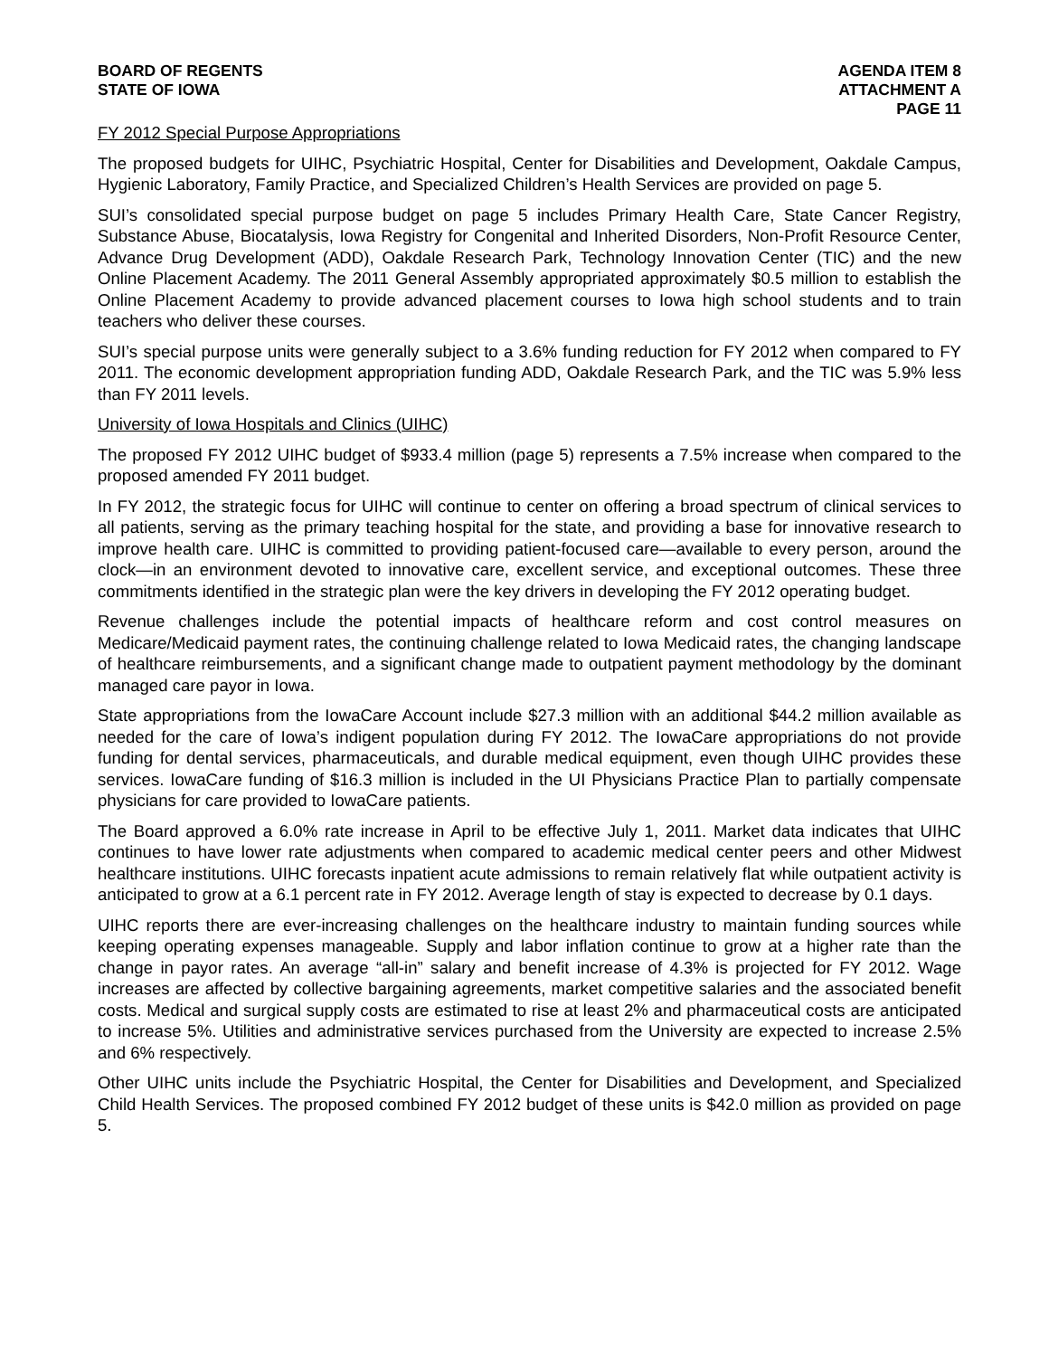BOARD OF REGENTS
STATE OF IOWA
AGENDA ITEM 8
ATTACHMENT A
PAGE 11
FY 2012 Special Purpose Appropriations
The proposed budgets for UIHC, Psychiatric Hospital, Center for Disabilities and Development, Oakdale Campus, Hygienic Laboratory, Family Practice, and Specialized Children’s Health Services are provided on page 5.
SUI’s consolidated special purpose budget on page 5 includes Primary Health Care, State Cancer Registry, Substance Abuse, Biocatalysis, Iowa Registry for Congenital and Inherited Disorders, Non-Profit Resource Center, Advance Drug Development (ADD), Oakdale Research Park, Technology Innovation Center (TIC) and the new Online Placement Academy. The 2011 General Assembly appropriated approximately $0.5 million to establish the Online Placement Academy to provide advanced placement courses to Iowa high school students and to train teachers who deliver these courses.
SUI’s special purpose units were generally subject to a 3.6% funding reduction for FY 2012 when compared to FY 2011. The economic development appropriation funding ADD, Oakdale Research Park, and the TIC was 5.9% less than FY 2011 levels.
University of Iowa Hospitals and Clinics (UIHC)
The proposed FY 2012 UIHC budget of $933.4 million (page 5) represents a 7.5% increase when compared to the proposed amended FY 2011 budget.
In FY 2012, the strategic focus for UIHC will continue to center on offering a broad spectrum of clinical services to all patients, serving as the primary teaching hospital for the state, and providing a base for innovative research to improve health care. UIHC is committed to providing patient-focused care—available to every person, around the clock—in an environment devoted to innovative care, excellent service, and exceptional outcomes. These three commitments identified in the strategic plan were the key drivers in developing the FY 2012 operating budget.
Revenue challenges include the potential impacts of healthcare reform and cost control measures on Medicare/Medicaid payment rates, the continuing challenge related to Iowa Medicaid rates, the changing landscape of healthcare reimbursements, and a significant change made to outpatient payment methodology by the dominant managed care payor in Iowa.
State appropriations from the IowaCare Account include $27.3 million with an additional $44.2 million available as needed for the care of Iowa’s indigent population during FY 2012. The IowaCare appropriations do not provide funding for dental services, pharmaceuticals, and durable medical equipment, even though UIHC provides these services. IowaCare funding of $16.3 million is included in the UI Physicians Practice Plan to partially compensate physicians for care provided to IowaCare patients.
The Board approved a 6.0% rate increase in April to be effective July 1, 2011. Market data indicates that UIHC continues to have lower rate adjustments when compared to academic medical center peers and other Midwest healthcare institutions. UIHC forecasts inpatient acute admissions to remain relatively flat while outpatient activity is anticipated to grow at a 6.1 percent rate in FY 2012. Average length of stay is expected to decrease by 0.1 days.
UIHC reports there are ever-increasing challenges on the healthcare industry to maintain funding sources while keeping operating expenses manageable. Supply and labor inflation continue to grow at a higher rate than the change in payor rates. An average “all-in” salary and benefit increase of 4.3% is projected for FY 2012. Wage increases are affected by collective bargaining agreements, market competitive salaries and the associated benefit costs. Medical and surgical supply costs are estimated to rise at least 2% and pharmaceutical costs are anticipated to increase 5%. Utilities and administrative services purchased from the University are expected to increase 2.5% and 6% respectively.
Other UIHC units include the Psychiatric Hospital, the Center for Disabilities and Development, and Specialized Child Health Services. The proposed combined FY 2012 budget of these units is $42.0 million as provided on page 5.